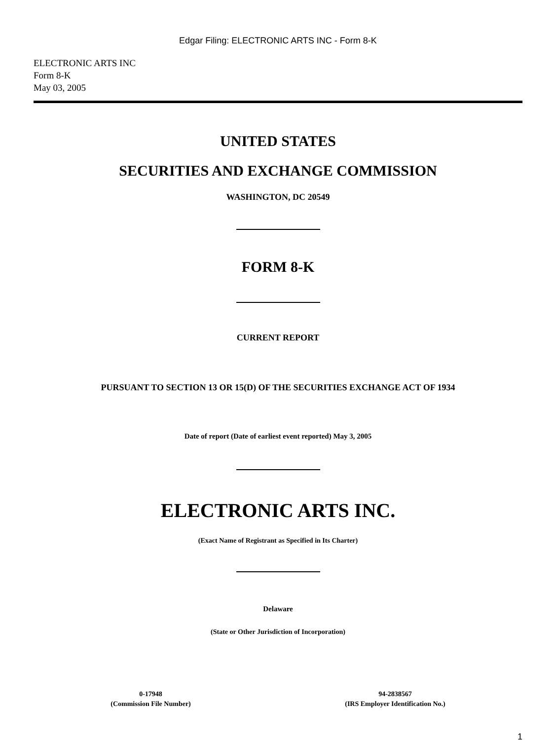Edgar Filing: ELECTRONIC ARTS INC - Form 8-K
ELECTRONIC ARTS INC
Form 8-K
May 03, 2005
UNITED STATES
SECURITIES AND EXCHANGE COMMISSION
WASHINGTON, DC 20549
FORM 8-K
CURRENT REPORT
PURSUANT TO SECTION 13 OR 15(D) OF THE SECURITIES EXCHANGE ACT OF 1934
Date of report (Date of earliest event reported) May 3, 2005
ELECTRONIC ARTS INC.
(Exact Name of Registrant as Specified in Its Charter)
Delaware
(State or Other Jurisdiction of Incorporation)
0-17948
(Commission File Number)
94-2838567
(IRS Employer Identification No.)
1